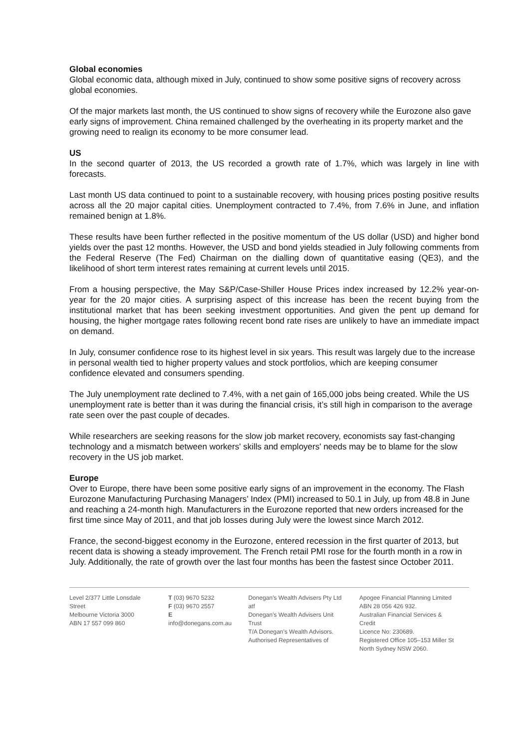Global economies
Global economic data, although mixed in July, continued to show some positive signs of recovery across global economies.
Of the major markets last month, the US continued to show signs of recovery while the Eurozone also gave early signs of improvement. China remained challenged by the overheating in its property market and the growing need to realign its economy to be more consumer lead.
US
In the second quarter of 2013, the US recorded a growth rate of 1.7%, which was largely in line with forecasts.
Last month US data continued to point to a sustainable recovery, with housing prices posting positive results across all the 20 major capital cities. Unemployment contracted to 7.4%, from 7.6% in June, and inflation remained benign at 1.8%.
These results have been further reflected in the positive momentum of the US dollar (USD) and higher bond yields over the past 12 months. However, the USD and bond yields steadied in July following comments from the Federal Reserve (The Fed) Chairman on the dialling down of quantitative easing (QE3), and the likelihood of short term interest rates remaining at current levels until 2015.
From a housing perspective, the May S&P/Case-Shiller House Prices index increased by 12.2% year-on-year for the 20 major cities. A surprising aspect of this increase has been the recent buying from the institutional market that has been seeking investment opportunities. And given the pent up demand for housing, the higher mortgage rates following recent bond rate rises are unlikely to have an immediate impact on demand.
In July, consumer confidence rose to its highest level in six years. This result was largely due to the increase in personal wealth tied to higher property values and stock portfolios, which are keeping consumer confidence elevated and consumers spending.
The July unemployment rate declined to 7.4%, with a net gain of 165,000 jobs being created. While the US unemployment rate is better than it was during the financial crisis, it’s still high in comparison to the average rate seen over the past couple of decades.
While researchers are seeking reasons for the slow job market recovery, economists say fast-changing technology and a mismatch between workers' skills and employers' needs may be to blame for the slow recovery in the US job market.
Europe
Over to Europe, there have been some positive early signs of an improvement in the economy. The Flash Eurozone Manufacturing Purchasing Managers’ Index (PMI) increased to 50.1 in July, up from 48.8 in June and reaching a 24-month high. Manufacturers in the Eurozone reported that new orders increased for the first time since May of 2011, and that job losses during July were the lowest since March 2012.
France, the second-biggest economy in the Eurozone, entered recession in the first quarter of 2013, but recent data is showing a steady improvement. The French retail PMI rose for the fourth month in a row in July. Additionally, the rate of growth over the last four months has been the fastest since October 2011.
Level 2/377 Little Lonsdale Street
Melbourne Victoria 3000
ABN 17 557 099 860
T (03) 9670 5232
F (03) 9670 2557
E info@donegans.com.au
Donegan’s Wealth Advisers Pty Ltd atf
Donegan’s Wealth Advisers Unit Trust
T/A Donegan’s Wealth Advisors.
Authorised Representatives of
Apogee Financial Planning Limited
ABN 28 056 426 932.
Australian Financial Services & Credit
Licence No: 230689.
Registered Office 105–153 Miller St
North Sydney NSW 2060.